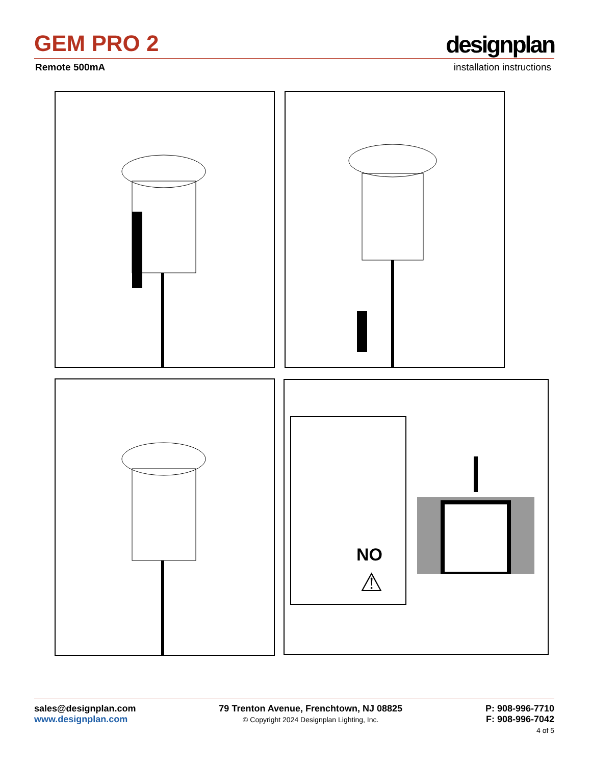GEM PRO 2 designplan
Remote 500mA installation instructions
NO
⚠
sales@designplan.com
www.designplan.com
79 Trenton Avenue, Frenchtown, NJ 08825
© Copyright 2024 Designplan Lighting, Inc.
P: 908-996-7710
F: 908-996-7042
4 of 5